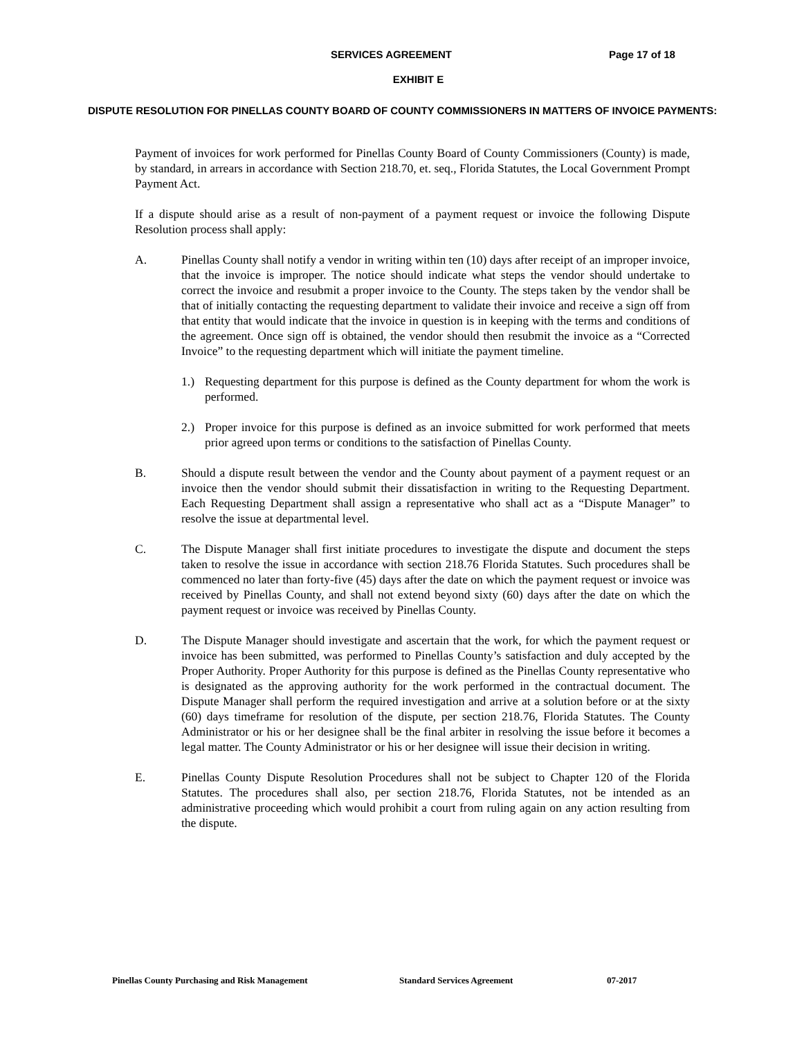SERVICES AGREEMENT Page 17 of 18
EXHIBIT E
DISPUTE RESOLUTION FOR PINELLAS COUNTY BOARD OF COUNTY COMMISSIONERS IN MATTERS OF INVOICE PAYMENTS:
Payment of invoices for work performed for Pinellas County Board of County Commissioners (County) is made, by standard, in arrears in accordance with Section 218.70, et. seq., Florida Statutes, the Local Government Prompt Payment Act.
If a dispute should arise as a result of non-payment of a payment request or invoice the following Dispute Resolution process shall apply:
A. Pinellas County shall notify a vendor in writing within ten (10) days after receipt of an improper invoice, that the invoice is improper. The notice should indicate what steps the vendor should undertake to correct the invoice and resubmit a proper invoice to the County. The steps taken by the vendor shall be that of initially contacting the requesting department to validate their invoice and receive a sign off from that entity that would indicate that the invoice in question is in keeping with the terms and conditions of the agreement. Once sign off is obtained, the vendor should then resubmit the invoice as a “Corrected Invoice” to the requesting department which will initiate the payment timeline.
1.) Requesting department for this purpose is defined as the County department for whom the work is performed.
2.) Proper invoice for this purpose is defined as an invoice submitted for work performed that meets prior agreed upon terms or conditions to the satisfaction of Pinellas County.
B. Should a dispute result between the vendor and the County about payment of a payment request or an invoice then the vendor should submit their dissatisfaction in writing to the Requesting Department. Each Requesting Department shall assign a representative who shall act as a “Dispute Manager” to resolve the issue at departmental level.
C. The Dispute Manager shall first initiate procedures to investigate the dispute and document the steps taken to resolve the issue in accordance with section 218.76 Florida Statutes. Such procedures shall be commenced no later than forty-five (45) days after the date on which the payment request or invoice was received by Pinellas County, and shall not extend beyond sixty (60) days after the date on which the payment request or invoice was received by Pinellas County.
D. The Dispute Manager should investigate and ascertain that the work, for which the payment request or invoice has been submitted, was performed to Pinellas County’s satisfaction and duly accepted by the Proper Authority. Proper Authority for this purpose is defined as the Pinellas County representative who is designated as the approving authority for the work performed in the contractual document. The Dispute Manager shall perform the required investigation and arrive at a solution before or at the sixty (60) days timeframe for resolution of the dispute, per section 218.76, Florida Statutes. The County Administrator or his or her designee shall be the final arbiter in resolving the issue before it becomes a legal matter. The County Administrator or his or her designee will issue their decision in writing.
E. Pinellas County Dispute Resolution Procedures shall not be subject to Chapter 120 of the Florida Statutes. The procedures shall also, per section 218.76, Florida Statutes, not be intended as an administrative proceeding which would prohibit a court from ruling again on any action resulting from the dispute.
Pinellas County Purchasing and Risk Management Standard Services Agreement 07-2017